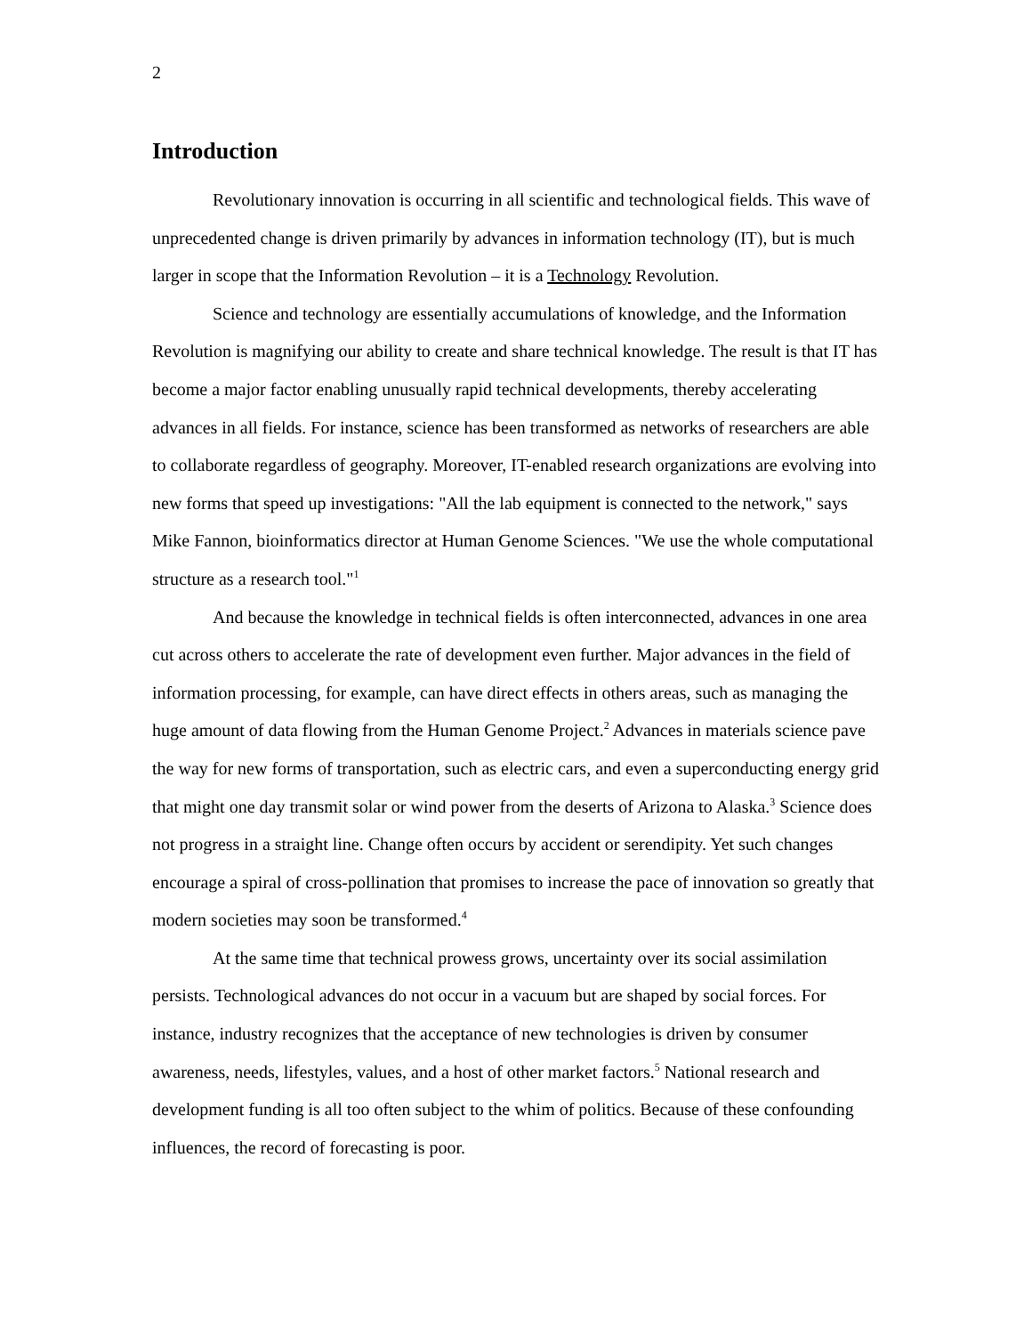2
Introduction
Revolutionary innovation is occurring in all scientific and technological fields. This wave of unprecedented change is driven primarily by advances in information technology (IT), but is much larger in scope that the Information Revolution – it is a Technology Revolution.
Science and technology are essentially accumulations of knowledge, and the Information Revolution is magnifying our ability to create and share technical knowledge. The result is that IT has become a major factor enabling unusually rapid technical developments, thereby accelerating advances in all fields. For instance, science has been transformed as networks of researchers are able to collaborate regardless of geography. Moreover, IT-enabled research organizations are evolving into new forms that speed up investigations: "All the lab equipment is connected to the network," says Mike Fannon, bioinformatics director at Human Genome Sciences. "We use the whole computational structure as a research tool."<sup>1</sup>
And because the knowledge in technical fields is often interconnected, advances in one area cut across others to accelerate the rate of development even further. Major advances in the field of information processing, for example, can have direct effects in others areas, such as managing the huge amount of data flowing from the Human Genome Project.<sup>2</sup> Advances in materials science pave the way for new forms of transportation, such as electric cars, and even a superconducting energy grid that might one day transmit solar or wind power from the deserts of Arizona to Alaska.<sup>3</sup> Science does not progress in a straight line. Change often occurs by accident or serendipity. Yet such changes encourage a spiral of cross-pollination that promises to increase the pace of innovation so greatly that modern societies may soon be transformed.<sup>4</sup>
At the same time that technical prowess grows, uncertainty over its social assimilation persists. Technological advances do not occur in a vacuum but are shaped by social forces. For instance, industry recognizes that the acceptance of new technologies is driven by consumer awareness, needs, lifestyles, values, and a host of other market factors.<sup>5</sup> National research and development funding is all too often subject to the whim of politics. Because of these confounding influences, the record of forecasting is poor.